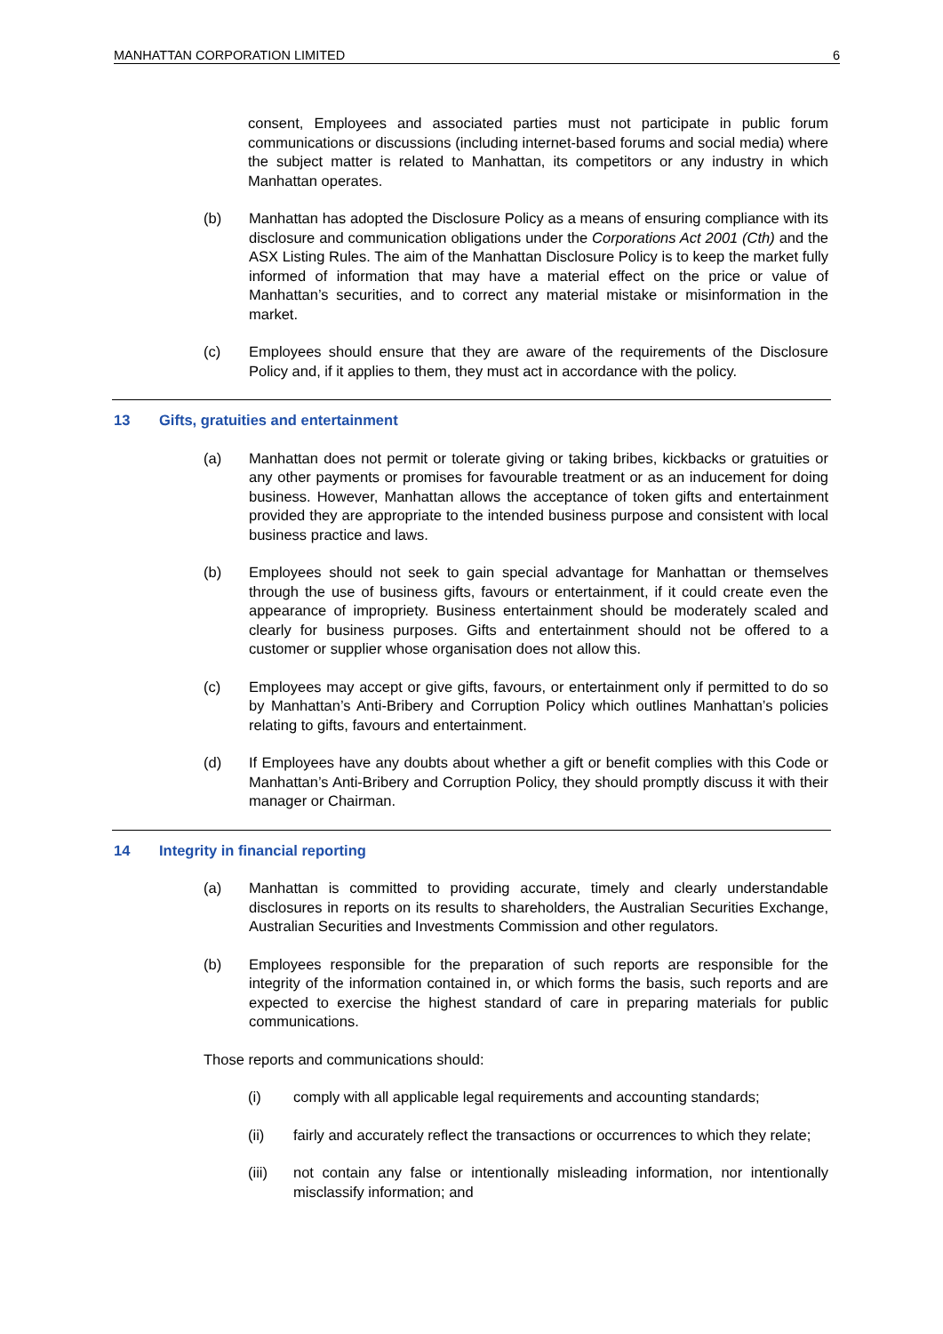MANHATTAN CORPORATION LIMITED 6
consent, Employees and associated parties must not participate in public forum communications or discussions (including internet-based forums and social media) where the subject matter is related to Manhattan, its competitors or any industry in which Manhattan operates.
(b) Manhattan has adopted the Disclosure Policy as a means of ensuring compliance with its disclosure and communication obligations under the Corporations Act 2001 (Cth) and the ASX Listing Rules. The aim of the Manhattan Disclosure Policy is to keep the market fully informed of information that may have a material effect on the price or value of Manhattan’s securities, and to correct any material mistake or misinformation in the market.
(c) Employees should ensure that they are aware of the requirements of the Disclosure Policy and, if it applies to them, they must act in accordance with the policy.
13 Gifts, gratuities and entertainment
(a) Manhattan does not permit or tolerate giving or taking bribes, kickbacks or gratuities or any other payments or promises for favourable treatment or as an inducement for doing business. However, Manhattan allows the acceptance of token gifts and entertainment provided they are appropriate to the intended business purpose and consistent with local business practice and laws.
(b) Employees should not seek to gain special advantage for Manhattan or themselves through the use of business gifts, favours or entertainment, if it could create even the appearance of impropriety. Business entertainment should be moderately scaled and clearly for business purposes. Gifts and entertainment should not be offered to a customer or supplier whose organisation does not allow this.
(c) Employees may accept or give gifts, favours, or entertainment only if permitted to do so by Manhattan’s Anti-Bribery and Corruption Policy which outlines Manhattan’s policies relating to gifts, favours and entertainment.
(d) If Employees have any doubts about whether a gift or benefit complies with this Code or Manhattan’s Anti-Bribery and Corruption Policy, they should promptly discuss it with their manager or Chairman.
14 Integrity in financial reporting
(a) Manhattan is committed to providing accurate, timely and clearly understandable disclosures in reports on its results to shareholders, the Australian Securities Exchange, Australian Securities and Investments Commission and other regulators.
(b) Employees responsible for the preparation of such reports are responsible for the integrity of the information contained in, or which forms the basis, such reports and are expected to exercise the highest standard of care in preparing materials for public communications.
Those reports and communications should:
(i) comply with all applicable legal requirements and accounting standards;
(ii) fairly and accurately reflect the transactions or occurrences to which they relate;
(iii) not contain any false or intentionally misleading information, nor intentionally misclassify information; and